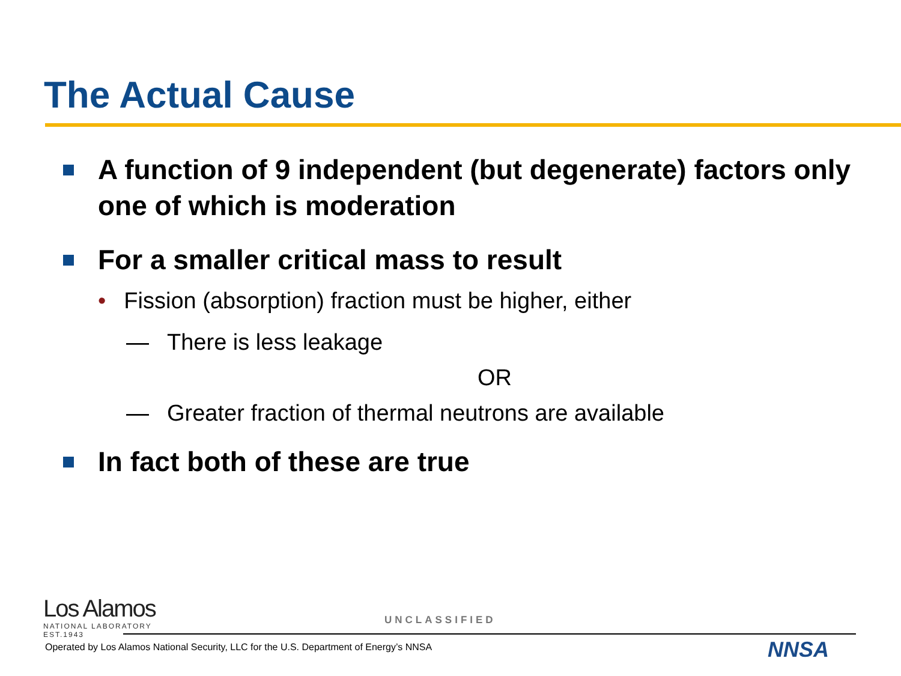The Actual Cause
A function of 9 independent (but degenerate) factors only one of which is moderation
For a smaller critical mass to result
• Fission (absorption) fraction must be higher, either
— There is less leakage
OR
— Greater fraction of thermal neutrons are available
In fact both of these are true
Los Alamos
NATIONAL LABORATORY
EST.1943
UNCLASSIFIED
Operated by Los Alamos National Security, LLC for the U.S. Department of Energy’s NNSA
NNSA